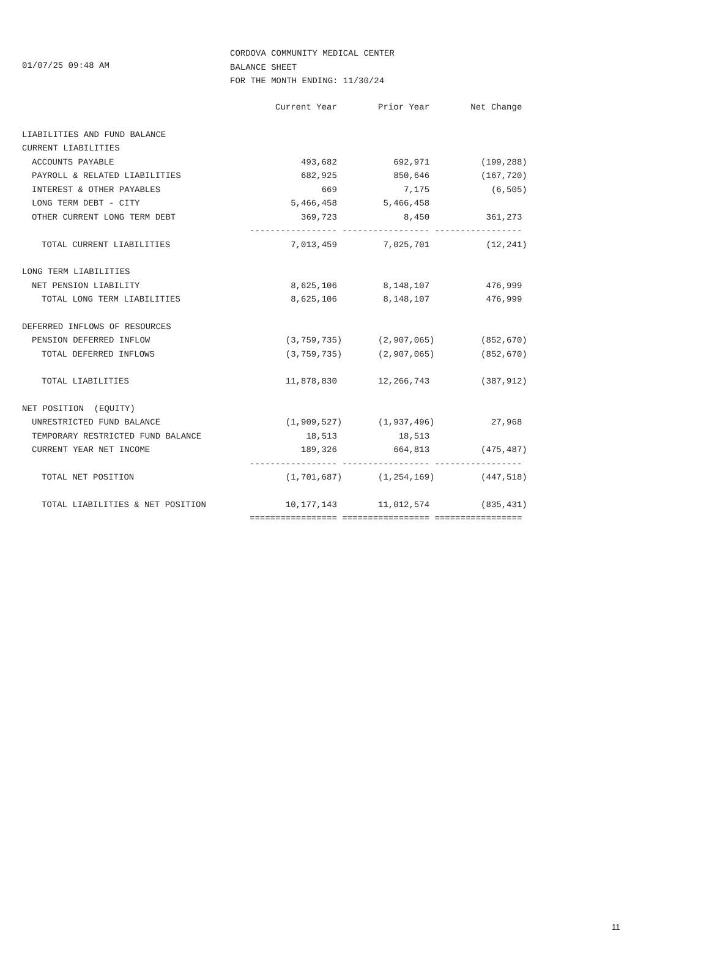01/07/25 09:48 AM
CORDOVA COMMUNITY MEDICAL CENTER
BALANCE SHEET
FOR THE MONTH ENDING: 11/30/24
| | Current Year | Prior Year | Net Change |
| --- | --- | --- | --- |
| LIABILITIES AND FUND BALANCE | | | |
| CURRENT LIABILITIES | | | |
| ACCOUNTS PAYABLE | 493,682 | 692,971 | (199,288) |
| PAYROLL & RELATED LIABILITIES | 682,925 | 850,646 | (167,720) |
| INTEREST & OTHER PAYABLES | 669 | 7,175 | (6,505) |
| LONG TERM DEBT - CITY | 5,466,458 | 5,466,458 | |
| OTHER CURRENT LONG TERM DEBT | 369,723 | 8,450 | 361,273 |
| | ----------------- | ----------------- | ----------------- |
| TOTAL CURRENT LIABILITIES | 7,013,459 | 7,025,701 | (12,241) |
| LONG TERM LIABILITIES | | | |
| NET PENSION LIABILITY | 8,625,106 | 8,148,107 | 476,999 |
| TOTAL LONG TERM LIABILITIES | 8,625,106 | 8,148,107 | 476,999 |
| DEFERRED INFLOWS OF RESOURCES | | | |
| PENSION DEFERRED INFLOW | (3,759,735) | (2,907,065) | (852,670) |
| TOTAL DEFERRED INFLOWS | (3,759,735) | (2,907,065) | (852,670) |
| TOTAL LIABILITIES | 11,878,830 | 12,266,743 | (387,912) |
| NET POSITION (EQUITY) | | | |
| UNRESTRICTED FUND BALANCE | (1,909,527) | (1,937,496) | 27,968 |
| TEMPORARY RESTRICTED FUND BALANCE | 18,513 | 18,513 | |
| CURRENT YEAR NET INCOME | 189,326 | 664,813 | (475,487) |
| | ----------------- | ----------------- | ----------------- |
| TOTAL NET POSITION | (1,701,687) | (1,254,169) | (447,518) |
| TOTAL LIABILITIES & NET POSITION | 10,177,143 | 11,012,574 | (835,431) |
| | ================= | ================= | ================= |
11